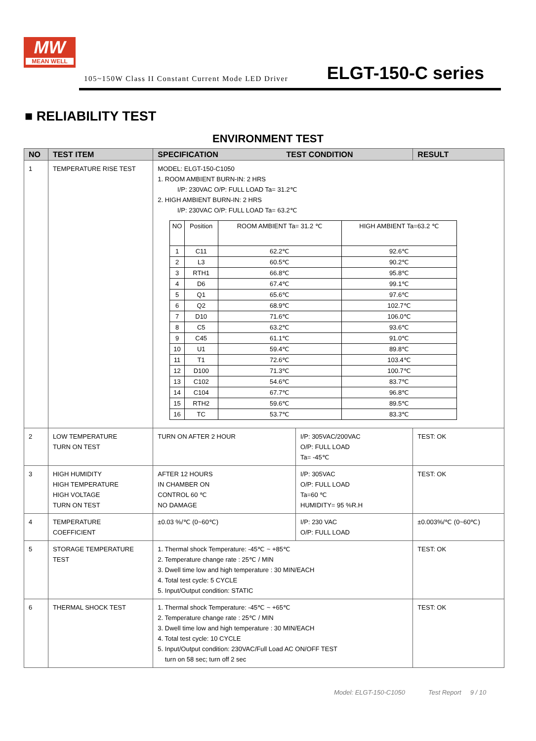MW
MEAN WELL
105~150W Class II Constant Current Mode LED Driver ELGT-150-C series
■ RELIABILITY TEST
ENVIRONMENT TEST
| NO | TEST ITEM | SPECIFICATION TEST CONDITION | | RESULT |
| --- | --- | --- | --- | --- |
| 1 | TEMPERATURE RISE TEST | MODEL: ELGT-150-C1050 1. ROOM AMBIENT BURN-IN: 2 HRS I/P: 230VAC O/P: FULL LOAD Ta= 31.2℃ 2. HIGH AMBIENT BURN-IN: 2 HRS I/P: 230VAC O/P: FULL LOAD Ta= 63.2℃ / NO / Position / ROOM AMBIENT Ta= 31.2 ℃ / HIGH AMBIENT Ta=63.2 ℃ / / 1 / C11 / 62.2℃ / 92.6℃ / / 2 / L3 / 60.5℃ / 90.2℃ / / 3 / RTH1 / 66.8℃ / 95.8℃ / / 4 / D6 / 67.4℃ / 99.1℃ / / 5 / Q1 / 65.6℃ / 97.6℃ / / 6 / Q2 / 68.9℃ / 102.7℃ / / 7 / D10 / 71.6℃ / 106.0℃ / / 8 / C5 / 63.2℃ / 93.6℃ / / 9 / C45 / 61.1℃ / 91.0℃ / / 10 / U1 / 59.4℃ / 89.8℃ / / 11 / T1 / 72.6℃ / 103.4℃ / / 12 / D100 / 71.3℃ / 100.7℃ / / 13 / C102 / 54.6℃ / 83.7℃ / / 14 / C104 / 67.7℃ / 96.8℃ / / 15 / RTH2 / 59.6℃ / 89.5℃ / / 16 / TC / 53.7℃ / 83.3℃ / | | |
| 2 | LOW TEMPERATURE TURN ON TEST | TURN ON AFTER 2 HOUR | I/P: 305VAC/200VAC O/P: FULL LOAD Ta= -45℃ | TEST: OK |
| 3 | HIGH HUMIDITY HIGH TEMPERATURE HIGH VOLTAGE TURN ON TEST | AFTER 12 HOURS IN CHAMBER ON CONTROL 60 ℃ NO DAMAGE | I/P: 305VAC O/P: FULL LOAD Ta=60 ℃ HUMIDITY= 95 %R.H | TEST: OK |
| 4 | TEMPERATURE COEFFICIENT | ±0.03 %/℃ (0~60℃) | I/P: 230 VAC O/P: FULL LOAD | ±0.003%/℃ (0~60℃) |
| 5 | STORAGE TEMPERATURE TEST | 1. Thermal shock Temperature: -45℃ ~ +85℃ 2. Temperature change rate : 25℃ / MIN 3. Dwell time low and high temperature : 30 MIN/EACH 4. Total test cycle: 5 CYCLE 5. Input/Output condition: STATIC | | TEST: OK |
| 6 | THERMAL SHOCK TEST | 1. Thermal shock Temperature: -45℃ ~ +65℃ 2. Temperature change rate : 25℃ / MIN 3. Dwell time low and high temperature : 30 MIN/EACH 4. Total test cycle: 10 CYCLE 5. Input/Output condition: 230VAC/Full Load AC ON/OFF TEST turn on 58 sec; turn off 2 sec | | TEST: OK |
Model: ELGT-150-C1050 Test Report 9 / 10